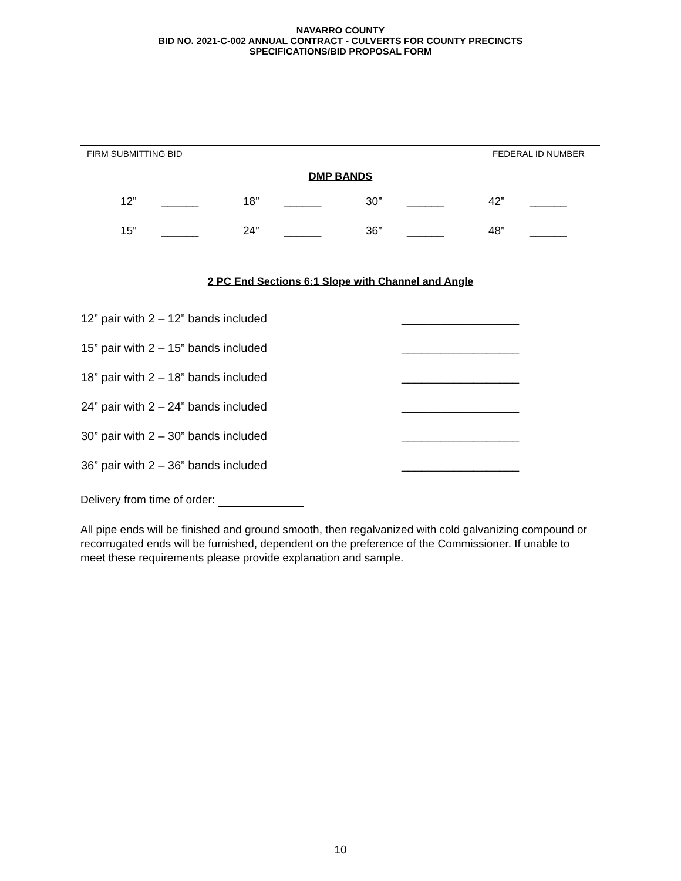NAVARRO COUNTY
BID NO. 2021-C-002 ANNUAL CONTRACT - CULVERTS FOR COUNTY PRECINCTS
SPECIFICATIONS/BID PROPOSAL FORM
FIRM SUBMITTING BID FEDERAL ID NUMBER
DMP BANDS
| 12” | ______ | 18” | ______ | 30” | ______ | 42” | ______ |
| 15” | ______ | 24” | ______ | 36” | ______ | 48” | ______ |
2 PC End Sections 6:1 Slope with Channel and Angle
| 12” pair with 2 – 12” bands included | __________________ |
| 15” pair with 2 – 15” bands included | __________________ |
| 18” pair with 2 – 18” bands included | __________________ |
| 24” pair with 2 – 24” bands included | __________________ |
| 30” pair with 2 – 30” bands included | __________________ |
| 36” pair with 2 – 36” bands included | __________________ |
Delivery from time of order:
All pipe ends will be finished and ground smooth, then regalvanized with cold galvanizing compound or recorrugated ends will be furnished, dependent on the preference of the Commissioner. If unable to meet these requirements please provide explanation and sample.
10